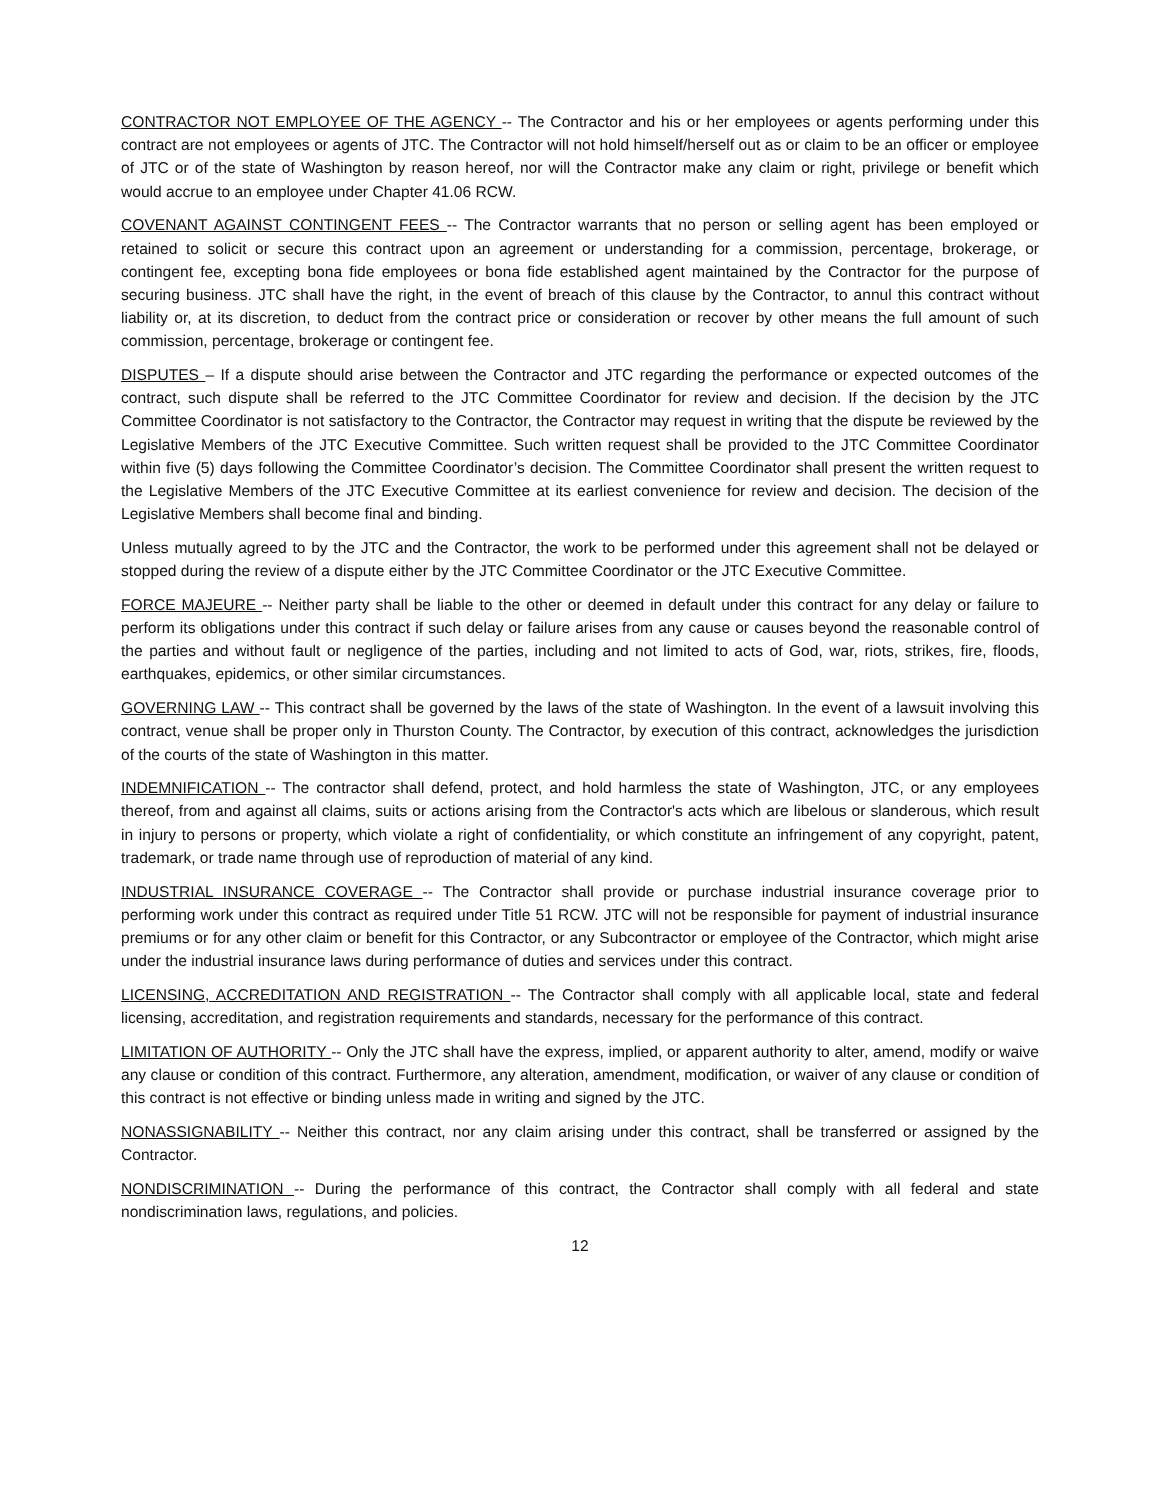CONTRACTOR NOT EMPLOYEE OF THE AGENCY -- The Contractor and his or her employees or agents performing under this contract are not employees or agents of JTC. The Contractor will not hold himself/herself out as or claim to be an officer or employee of JTC or of the state of Washington by reason hereof, nor will the Contractor make any claim or right, privilege or benefit which would accrue to an employee under Chapter 41.06 RCW.
COVENANT AGAINST CONTINGENT FEES -- The Contractor warrants that no person or selling agent has been employed or retained to solicit or secure this contract upon an agreement or understanding for a commission, percentage, brokerage, or contingent fee, excepting bona fide employees or bona fide established agent maintained by the Contractor for the purpose of securing business. JTC shall have the right, in the event of breach of this clause by the Contractor, to annul this contract without liability or, at its discretion, to deduct from the contract price or consideration or recover by other means the full amount of such commission, percentage, brokerage or contingent fee.
DISPUTES – If a dispute should arise between the Contractor and JTC regarding the performance or expected outcomes of the contract, such dispute shall be referred to the JTC Committee Coordinator for review and decision. If the decision by the JTC Committee Coordinator is not satisfactory to the Contractor, the Contractor may request in writing that the dispute be reviewed by the Legislative Members of the JTC Executive Committee. Such written request shall be provided to the JTC Committee Coordinator within five (5) days following the Committee Coordinator’s decision. The Committee Coordinator shall present the written request to the Legislative Members of the JTC Executive Committee at its earliest convenience for review and decision. The decision of the Legislative Members shall become final and binding.
Unless mutually agreed to by the JTC and the Contractor, the work to be performed under this agreement shall not be delayed or stopped during the review of a dispute either by the JTC Committee Coordinator or the JTC Executive Committee.
FORCE MAJEURE -- Neither party shall be liable to the other or deemed in default under this contract for any delay or failure to perform its obligations under this contract if such delay or failure arises from any cause or causes beyond the reasonable control of the parties and without fault or negligence of the parties, including and not limited to acts of God, war, riots, strikes, fire, floods, earthquakes, epidemics, or other similar circumstances.
GOVERNING LAW -- This contract shall be governed by the laws of the state of Washington. In the event of a lawsuit involving this contract, venue shall be proper only in Thurston County. The Contractor, by execution of this contract, acknowledges the jurisdiction of the courts of the state of Washington in this matter.
INDEMNIFICATION -- The contractor shall defend, protect, and hold harmless the state of Washington, JTC, or any employees thereof, from and against all claims, suits or actions arising from the Contractor's acts which are libelous or slanderous, which result in injury to persons or property, which violate a right of confidentiality, or which constitute an infringement of any copyright, patent, trademark, or trade name through use of reproduction of material of any kind.
INDUSTRIAL INSURANCE COVERAGE -- The Contractor shall provide or purchase industrial insurance coverage prior to performing work under this contract as required under Title 51 RCW. JTC will not be responsible for payment of industrial insurance premiums or for any other claim or benefit for this Contractor, or any Subcontractor or employee of the Contractor, which might arise under the industrial insurance laws during performance of duties and services under this contract.
LICENSING, ACCREDITATION AND REGISTRATION -- The Contractor shall comply with all applicable local, state and federal licensing, accreditation, and registration requirements and standards, necessary for the performance of this contract.
LIMITATION OF AUTHORITY -- Only the JTC shall have the express, implied, or apparent authority to alter, amend, modify or waive any clause or condition of this contract. Furthermore, any alteration, amendment, modification, or waiver of any clause or condition of this contract is not effective or binding unless made in writing and signed by the JTC.
NONASSIGNABILITY -- Neither this contract, nor any claim arising under this contract, shall be transferred or assigned by the Contractor.
NONDISCRIMINATION -- During the performance of this contract, the Contractor shall comply with all federal and state nondiscrimination laws, regulations, and policies.
12